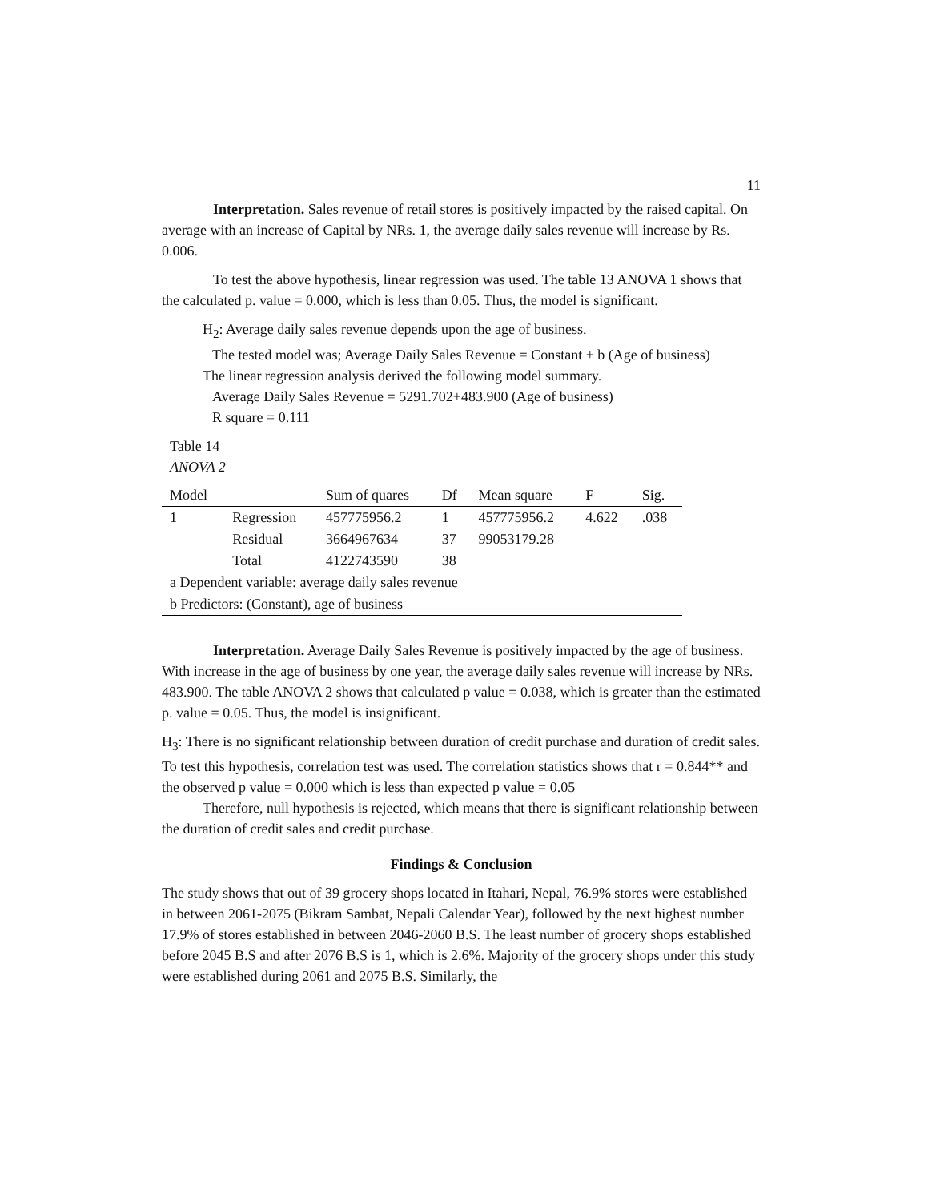11
Interpretation. Sales revenue of retail stores is positively impacted by the raised capital. On average with an increase of Capital by NRs. 1, the average daily sales revenue will increase by Rs. 0.006.
To test the above hypothesis, linear regression was used. The table 13 ANOVA 1 shows that the calculated p. value = 0.000, which is less than 0.05. Thus, the model is significant.
H<sub>2</sub>: Average daily sales revenue depends upon the age of business.
The tested model was; Average Daily Sales Revenue = Constant + b (Age of business)
The linear regression analysis derived the following model summary.
Average Daily Sales Revenue = 5291.702+483.900 (Age of business)
R square = 0.111
Table 14
ANOVA 2
| Model | | Sum of quares | Df | Mean square | F | Sig. |
| --- | --- | --- | --- | --- | --- | --- |
| 1 | Regression | 457775956.2 | 1 | 457775956.2 | 4.622 | .038 |
| | Residual | 3664967634 | 37 | 99053179.28 | | |
| | Total | 4122743590 | 38 | | | |
| a Dependent variable: average daily sales revenue | | | | | | |
| b Predictors: (Constant), age of business | | | | | | |
Interpretation. Average Daily Sales Revenue is positively impacted by the age of business. With increase in the age of business by one year, the average daily sales revenue will increase by NRs. 483.900. The table ANOVA 2 shows that calculated p value = 0.038, which is greater than the estimated p. value = 0.05. Thus, the model is insignificant.
H<sub>3</sub>: There is no significant relationship between duration of credit purchase and duration of credit sales. To test this hypothesis, correlation test was used. The correlation statistics shows that r = 0.844** and the observed p value = 0.000 which is less than expected p value = 0.05
Therefore, null hypothesis is rejected, which means that there is significant relationship between the duration of credit sales and credit purchase.
Findings & Conclusion
The study shows that out of 39 grocery shops located in Itahari, Nepal, 76.9% stores were established in between 2061-2075 (Bikram Sambat, Nepali Calendar Year), followed by the next highest number 17.9% of stores established in between 2046-2060 B.S. The least number of grocery shops established before 2045 B.S and after 2076 B.S is 1, which is 2.6%. Majority of the grocery shops under this study were established during 2061 and 2075 B.S. Similarly, the